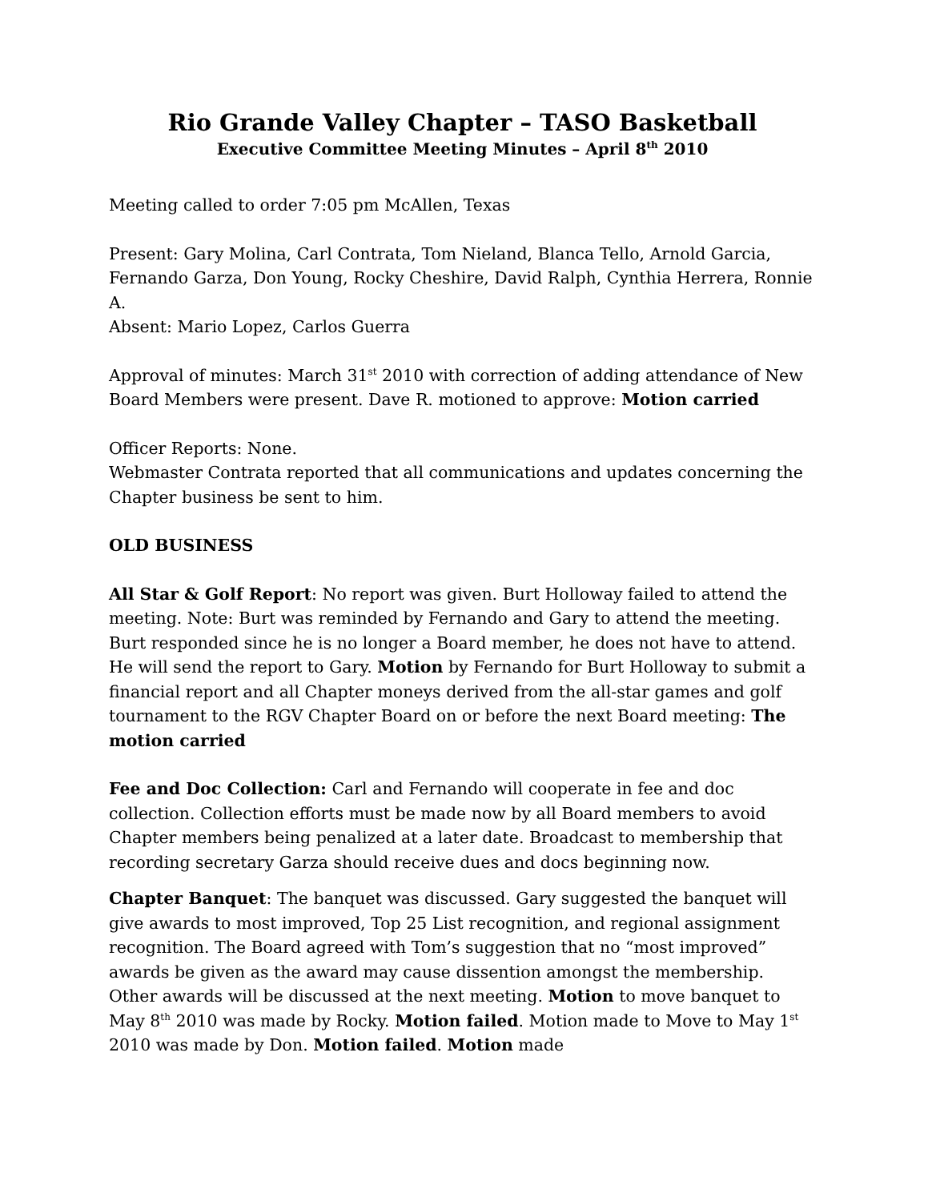Rio Grande Valley Chapter – TASO Basketball
Executive Committee Meeting Minutes – April 8<sup>th</sup> 2010
Meeting called to order 7:05 pm McAllen, Texas
Present: Gary Molina, Carl Contrata, Tom Nieland, Blanca Tello, Arnold Garcia, Fernando Garza, Don Young, Rocky Cheshire, David Ralph, Cynthia Herrera, Ronnie A.
Absent: Mario Lopez, Carlos Guerra
Approval of minutes: March 31<sup>st</sup> 2010 with correction of adding attendance of New Board Members were present. Dave R. motioned to approve: Motion carried
Officer Reports: None.
Webmaster Contrata reported that all communications and updates concerning the Chapter business be sent to him.
OLD BUSINESS
All Star & Golf Report: No report was given. Burt Holloway failed to attend the meeting. Note: Burt was reminded by Fernando and Gary to attend the meeting. Burt responded since he is no longer a Board member, he does not have to attend. He will send the report to Gary. Motion by Fernando for Burt Holloway to submit a financial report and all Chapter moneys derived from the all-star games and golf tournament to the RGV Chapter Board on or before the next Board meeting: The motion carried
Fee and Doc Collection: Carl and Fernando will cooperate in fee and doc collection. Collection efforts must be made now by all Board members to avoid Chapter members being penalized at a later date. Broadcast to membership that recording secretary Garza should receive dues and docs beginning now.
Chapter Banquet: The banquet was discussed. Gary suggested the banquet will give awards to most improved, Top 25 List recognition, and regional assignment recognition. The Board agreed with Tom’s suggestion that no “most improved” awards be given as the award may cause dissention amongst the membership. Other awards will be discussed at the next meeting. Motion to move banquet to May 8<sup>th</sup> 2010 was made by Rocky. Motion failed. Motion made to Move to May 1<sup>st</sup> 2010 was made by Don. Motion failed. Motion made